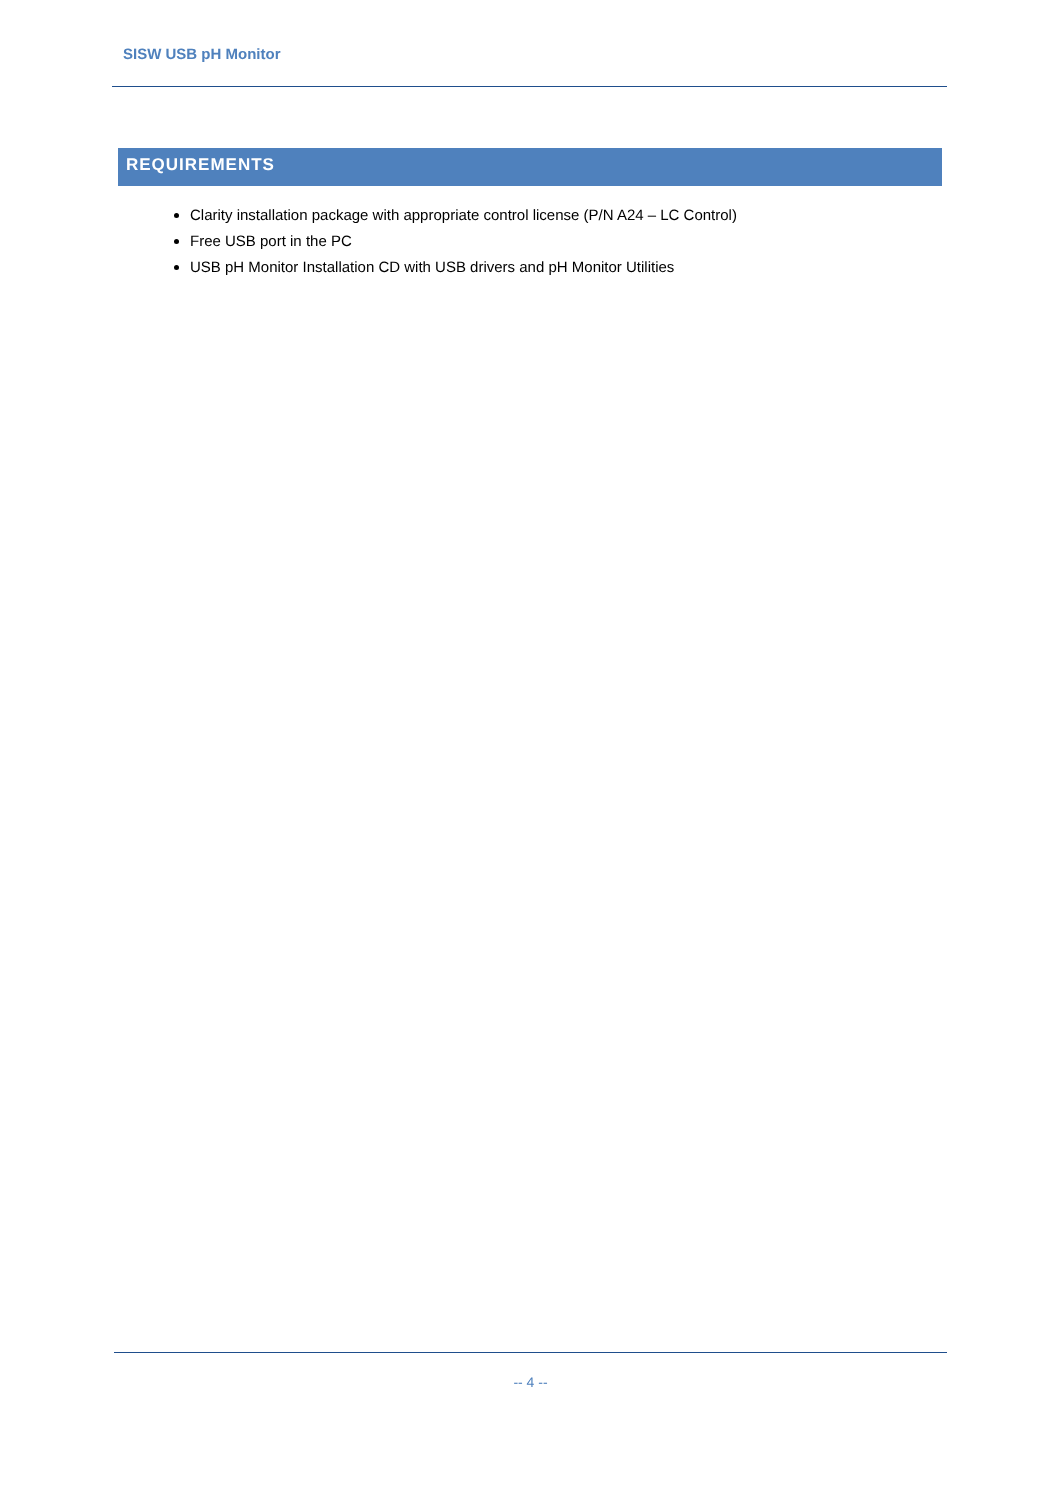SISW USB pH Monitor
REQUIREMENTS
Clarity installation package with appropriate control license (P/N A24 – LC Control)
Free USB port in the PC
USB pH Monitor Installation CD with USB drivers and pH Monitor Utilities
-- 4 --